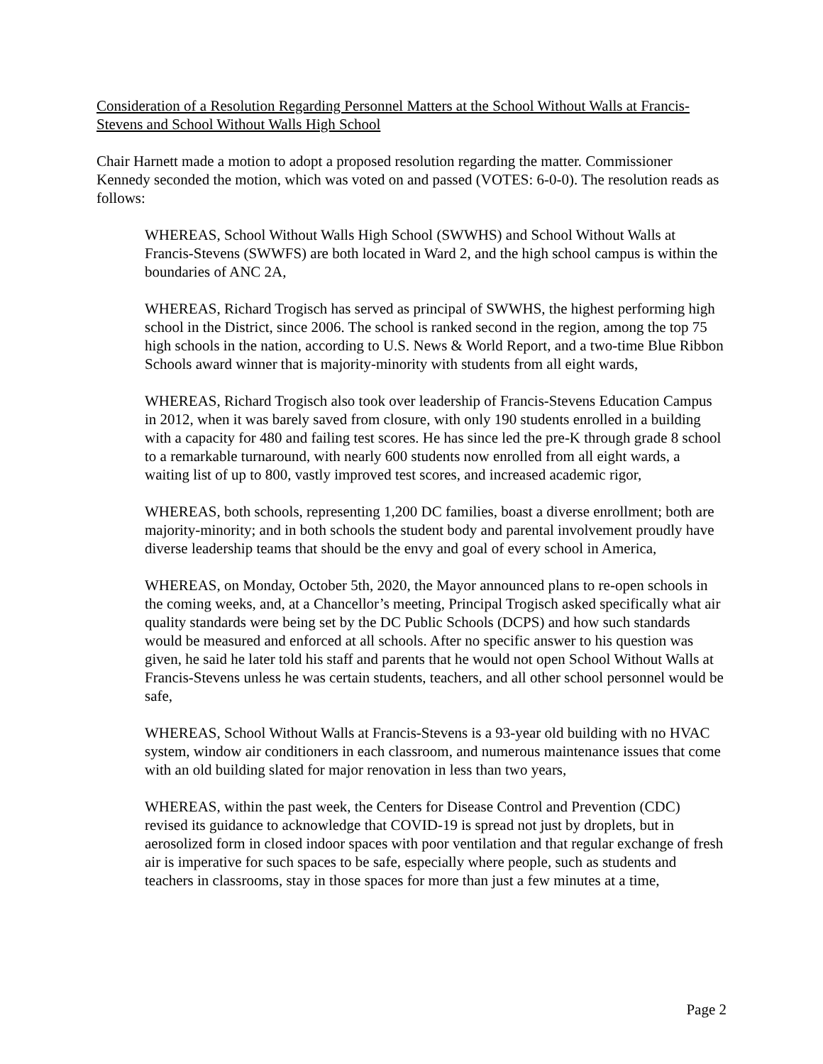Consideration of a Resolution Regarding Personnel Matters at the School Without Walls at Francis-Stevens and School Without Walls High School
Chair Harnett made a motion to adopt a proposed resolution regarding the matter. Commissioner Kennedy seconded the motion, which was voted on and passed (VOTES: 6-0-0). The resolution reads as follows:
WHEREAS, School Without Walls High School (SWWHS) and School Without Walls at Francis-Stevens (SWWFS) are both located in Ward 2, and the high school campus is within the boundaries of ANC 2A,
WHEREAS, Richard Trogisch has served as principal of SWWHS, the highest performing high school in the District, since 2006. The school is ranked second in the region, among the top 75 high schools in the nation, according to U.S. News & World Report, and a two-time Blue Ribbon Schools award winner that is majority-minority with students from all eight wards,
WHEREAS, Richard Trogisch also took over leadership of Francis-Stevens Education Campus in 2012, when it was barely saved from closure, with only 190 students enrolled in a building with a capacity for 480 and failing test scores. He has since led the pre-K through grade 8 school to a remarkable turnaround, with nearly 600 students now enrolled from all eight wards, a waiting list of up to 800, vastly improved test scores, and increased academic rigor,
WHEREAS, both schools, representing 1,200 DC families, boast a diverse enrollment; both are majority-minority; and in both schools the student body and parental involvement proudly have diverse leadership teams that should be the envy and goal of every school in America,
WHEREAS, on Monday, October 5th, 2020, the Mayor announced plans to re-open schools in the coming weeks, and, at a Chancellor’s meeting, Principal Trogisch asked specifically what air quality standards were being set by the DC Public Schools (DCPS) and how such standards would be measured and enforced at all schools. After no specific answer to his question was given, he said he later told his staff and parents that he would not open School Without Walls at Francis-Stevens unless he was certain students, teachers, and all other school personnel would be safe,
WHEREAS, School Without Walls at Francis-Stevens is a 93-year old building with no HVAC system, window air conditioners in each classroom, and numerous maintenance issues that come with an old building slated for major renovation in less than two years,
WHEREAS, within the past week, the Centers for Disease Control and Prevention (CDC) revised its guidance to acknowledge that COVID-19 is spread not just by droplets, but in aerosolized form in closed indoor spaces with poor ventilation and that regular exchange of fresh air is imperative for such spaces to be safe, especially where people, such as students and teachers in classrooms, stay in those spaces for more than just a few minutes at a time,
Page 2